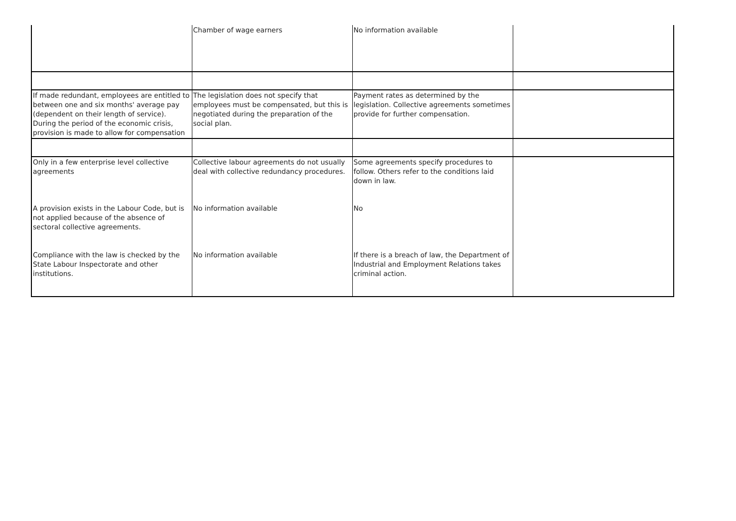| | Chamber of wage earners | No information available | |
| If made redundant, employees are entitled to between one and six months' average pay (dependent on their length of service). During the period of the economic crisis, provision is made to allow for compensation | The legislation does not specify that employees must be compensated, but this is negotiated during the preparation of the social plan. | Payment rates as determined by the legislation. Collective agreements sometimes provide for further compensation. | |
| Only in a few enterprise level collective agreements | Collective labour agreements do not usually deal with collective redundancy procedures. | Some agreements specify procedures to follow. Others refer to the conditions laid down in law. | |
| A provision exists in the Labour Code, but is not applied because of the absence of sectoral collective agreements. | No information available | No | |
| Compliance with the law is checked by the State Labour Inspectorate and other institutions. | No information available | If there is a breach of law, the Department of Industrial and Employment Relations takes criminal action. | |